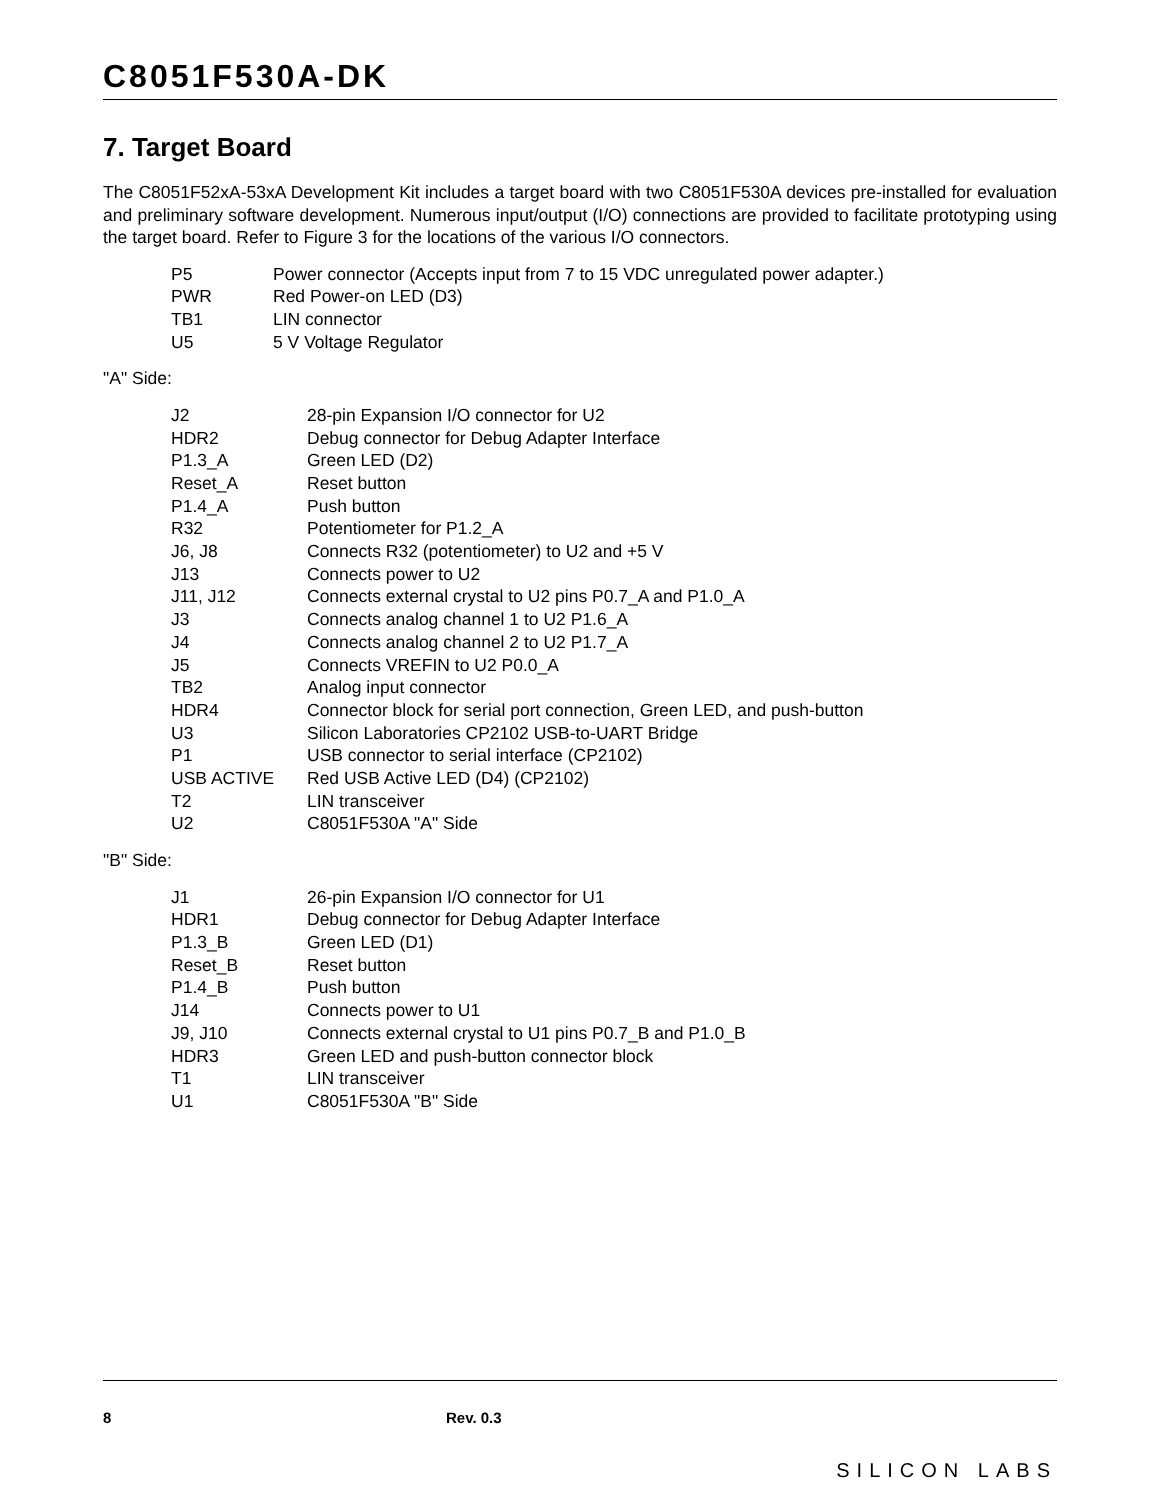C8051F530A-DK
7. Target Board
The C8051F52xA-53xA Development Kit includes a target board with two C8051F530A devices pre-installed for evaluation and preliminary software development. Numerous input/output (I/O) connections are provided to facilitate prototyping using the target board. Refer to Figure 3 for the locations of the various I/O connectors.
| P5 | Power connector (Accepts input from 7 to 15 VDC unregulated power adapter.) |
| PWR | Red Power-on LED (D3) |
| TB1 | LIN connector |
| U5 | 5 V Voltage Regulator |
"A" Side:
| J2 | 28-pin Expansion I/O connector for U2 |
| HDR2 | Debug connector for Debug Adapter Interface |
| P1.3_A | Green LED (D2) |
| Reset_A | Reset button |
| P1.4_A | Push button |
| R32 | Potentiometer for P1.2_A |
| J6, J8 | Connects R32 (potentiometer) to U2 and +5 V |
| J13 | Connects power to U2 |
| J11, J12 | Connects external crystal to U2 pins P0.7_A and P1.0_A |
| J3 | Connects analog channel 1 to U2 P1.6_A |
| J4 | Connects analog channel 2 to U2 P1.7_A |
| J5 | Connects VREFIN to U2 P0.0_A |
| TB2 | Analog input connector |
| HDR4 | Connector block for serial port connection, Green LED, and push-button |
| U3 | Silicon Laboratories CP2102 USB-to-UART Bridge |
| P1 | USB connector to serial interface (CP2102) |
| USB ACTIVE | Red USB Active LED (D4) (CP2102) |
| T2 | LIN transceiver |
| U2 | C8051F530A "A" Side |
"B" Side:
| J1 | 26-pin Expansion I/O connector for U1 |
| HDR1 | Debug connector for Debug Adapter Interface |
| P1.3_B | Green LED (D1) |
| Reset_B | Reset button |
| P1.4_B | Push button |
| J14 | Connects power to U1 |
| J9, J10 | Connects external crystal to U1 pins P0.7_B and P1.0_B |
| HDR3 | Green LED and push-button connector block |
| T1 | LIN transceiver |
| U1 | C8051F530A "B" Side |
8 Rev. 0.3 SILICON LABS